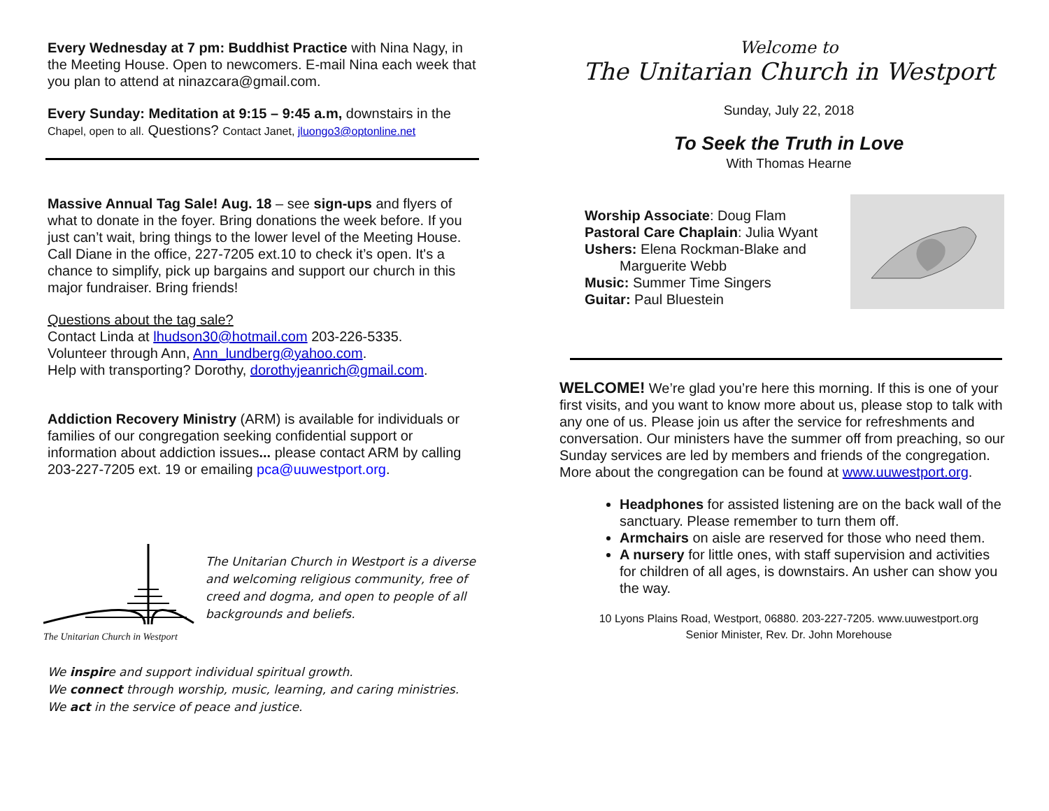Every Wednesday at 7 pm: Buddhist Practice with Nina Nagy, in the Meeting House. Open to newcomers. E-mail Nina each week that you plan to attend at ninazcara@gmail.com.
Every Sunday: Meditation at 9:15 – 9:45 a.m, downstairs in the Chapel, open to all. Questions? Contact Janet, jluongo3@optonline.net
Massive Annual Tag Sale! Aug. 18 – see sign-ups and flyers of what to donate in the foyer. Bring donations the week before. If you just can’t wait, bring things to the lower level of the Meeting House. Call Diane in the office, 227-7205 ext.10 to check it’s open. It's a chance to simplify, pick up bargains and support our church in this major fundraiser. Bring friends!
Questions about the tag sale?
Contact Linda at lhudson30@hotmail.com 203-226-5335.
Volunteer through Ann, Ann_lundberg@yahoo.com.
Help with transporting? Dorothy, dorothyjeanrich@gmail.com.
Addiction Recovery Ministry (ARM) is available for individuals or families of our congregation seeking confidential support or information about addiction issues... please contact ARM by calling 203-227-7205 ext. 19 or emailing pca@uuwestport.org.
The Unitarian Church in Westport
The Unitarian Church in Westport is a diverse and welcoming religious community, free of creed and dogma, and open to people of all backgrounds and beliefs.
We inspire and support individual spiritual growth.
We connect through worship, music, learning, and caring ministries.
We act in the service of peace and justice.
Welcome to
The Unitarian Church in Westport
Sunday, July 22, 2018
To Seek the Truth in Love
With Thomas Hearne
Worship Associate: Doug Flam
Pastoral Care Chaplain: Julia Wyant
Ushers: Elena Rockman-Blake and
Marguerite Webb
Music: Summer Time Singers
Guitar: Paul Bluestein
WELCOME! We’re glad you’re here this morning. If this is one of your first visits, and you want to know more about us, please stop to talk with any one of us. Please join us after the service for refreshments and conversation. Our ministers have the summer off from preaching, so our Sunday services are led by members and friends of the congregation. More about the congregation can be found at www.uuwestport.org.
Headphones for assisted listening are on the back wall of the sanctuary. Please remember to turn them off.
Armchairs on aisle are reserved for those who need them.
A nursery for little ones, with staff supervision and activities for children of all ages, is downstairs. An usher can show you the way.
10 Lyons Plains Road, Westport, 06880. 203-227-7205. www.uuwestport.org
Senior Minister, Rev. Dr. John Morehouse